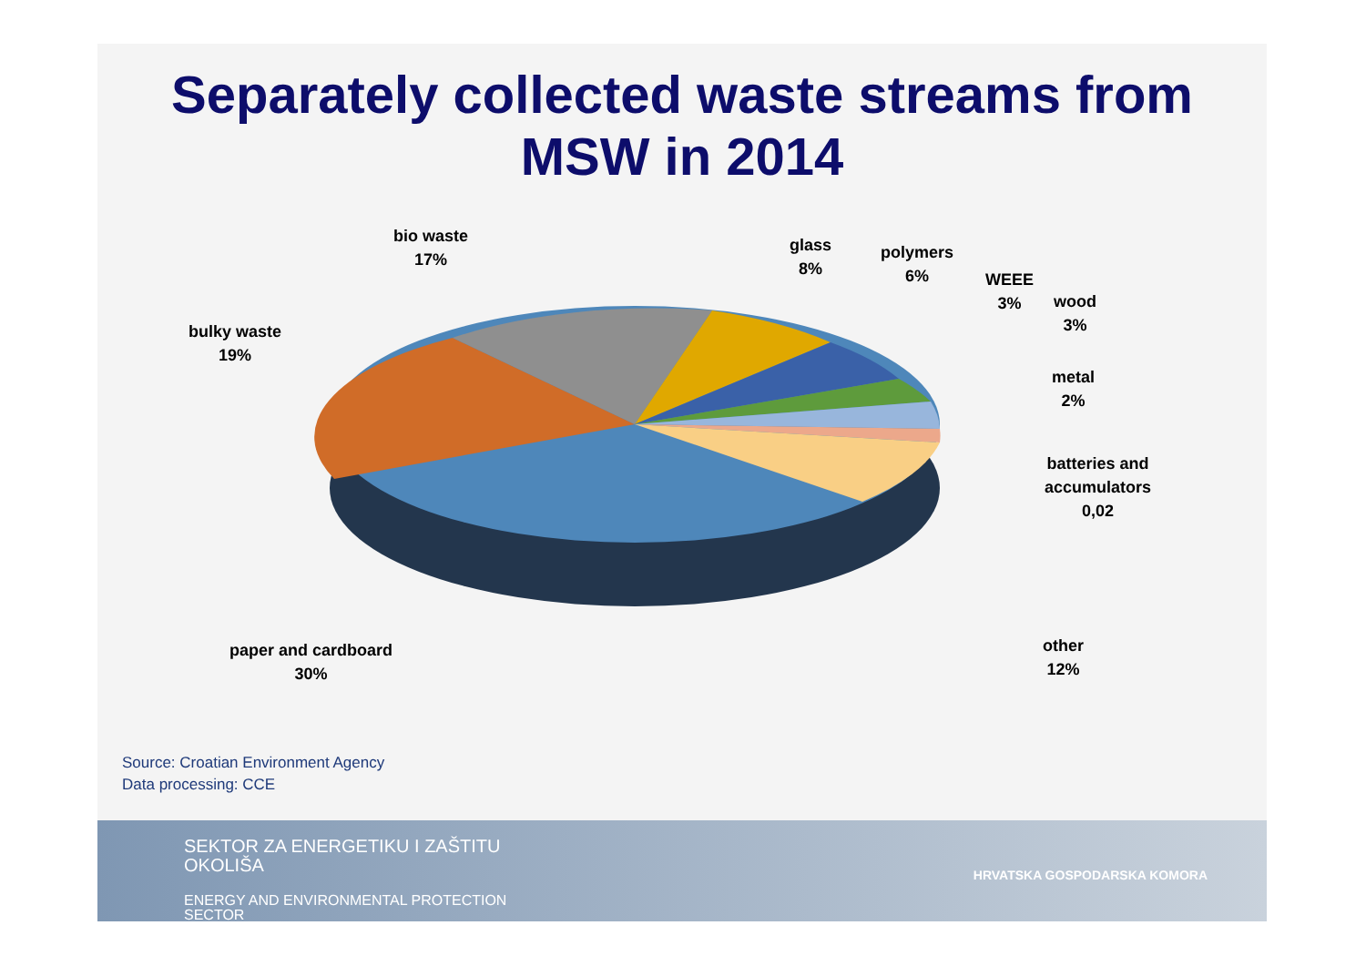Separately collected waste streams from
MSW in 2014
bio waste
17%
glass
8%
polymers
6%
WEEE
3%
wood
3%
metal
2%
batteries and
accumulators
0,02
bulky waste
19%
paper and cardboard
30%
other
12%
Source: Croatian Environment Agency
Data processing: CCE
SEKTOR ZA ENERGETIKU I ZAŠTITU
OKOLIŠA
ENERGY AND ENVIRONMENTAL PROTECTION
SECTOR
HRVATSKA GOSPODARSKA KOMORA